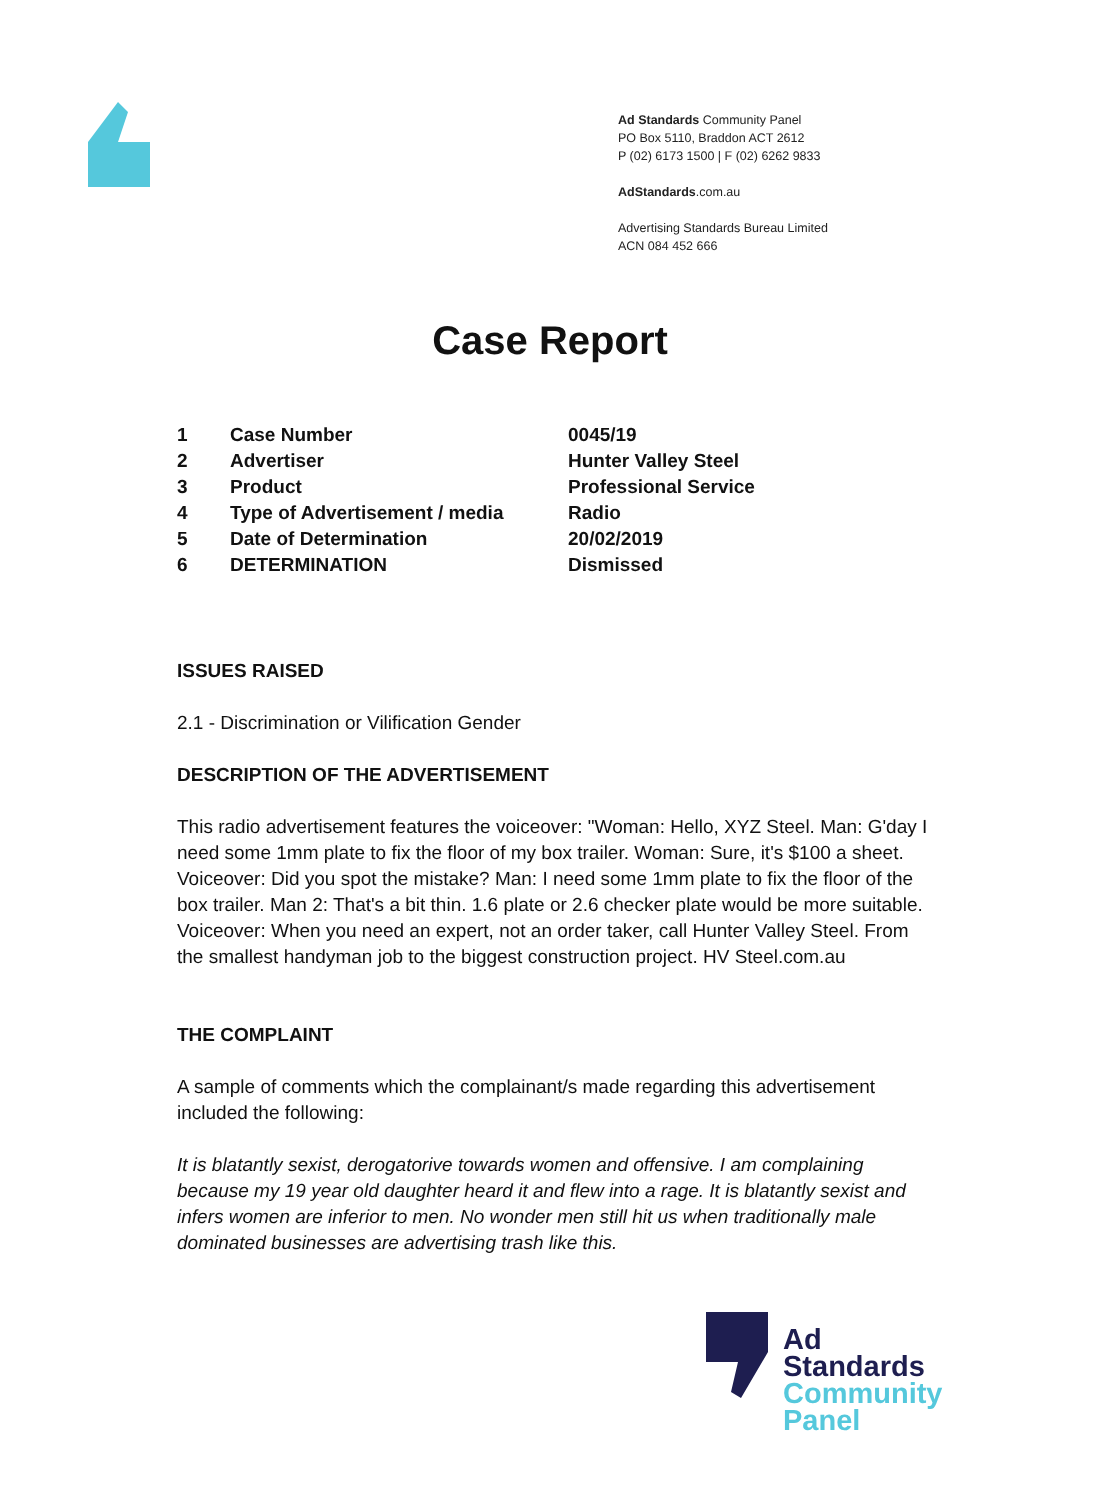Ad Standards Community Panel
PO Box 5110, Braddon ACT 2612
P (02) 6173 1500 | F (02) 6262 9833
AdStandards.com.au
Advertising Standards Bureau Limited
ACN 084 452 666
Case Report
| 1 | Case Number | 0045/19 |
| 2 | Advertiser | Hunter Valley Steel |
| 3 | Product | Professional Service |
| 4 | Type of Advertisement / media | Radio |
| 5 | Date of Determination | 20/02/2019 |
| 6 | DETERMINATION | Dismissed |
ISSUES RAISED
2.1 - Discrimination or Vilification Gender
DESCRIPTION OF THE ADVERTISEMENT
This radio advertisement features the voiceover: "Woman: Hello, XYZ Steel. Man: G'day I need some 1mm plate to fix the floor of my box trailer. Woman: Sure, it's $100 a sheet. Voiceover: Did you spot the mistake? Man: I need some 1mm plate to fix the floor of the box trailer. Man 2: That's a bit thin. 1.6 plate or 2.6 checker plate would be more suitable. Voiceover: When you need an expert, not an order taker, call Hunter Valley Steel. From the smallest handyman job to the biggest construction project. HV Steel.com.au
THE COMPLAINT
A sample of comments which the complainant/s made regarding this advertisement included the following:
It is blatantly sexist, derogatorive towards women and offensive. I am complaining because my 19 year old daughter heard it and flew into a rage. It is blatantly sexist and infers women are inferior to men. No wonder men still hit us when traditionally male dominated businesses are advertising trash like this.
Ad
Standards
Community
Panel